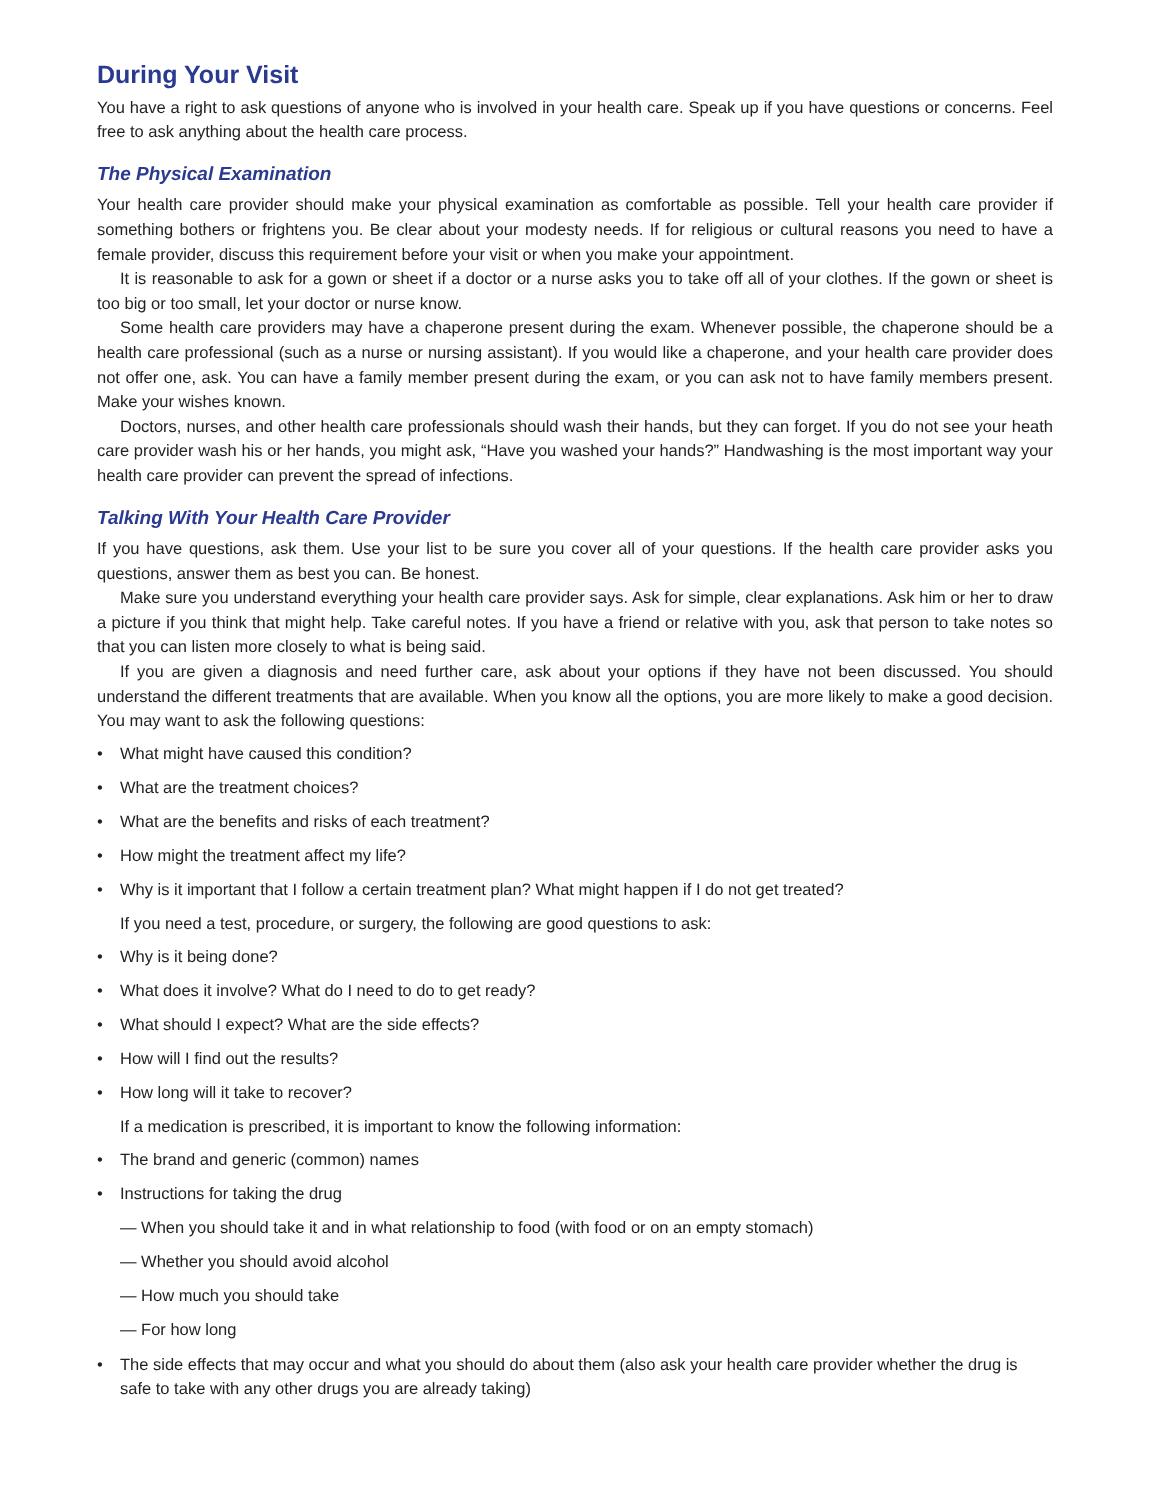During Your Visit
You have a right to ask questions of anyone who is involved in your health care. Speak up if you have questions or concerns. Feel free to ask anything about the health care process.
The Physical Examination
Your health care provider should make your physical examination as comfortable as possible. Tell your health care provider if something bothers or frightens you. Be clear about your modesty needs. If for religious or cultural reasons you need to have a female provider, discuss this requirement before your visit or when you make your appointment.
It is reasonable to ask for a gown or sheet if a doctor or a nurse asks you to take off all of your clothes. If the gown or sheet is too big or too small, let your doctor or nurse know.
Some health care providers may have a chaperone present during the exam. Whenever possible, the chaperone should be a health care professional (such as a nurse or nursing assistant). If you would like a chaperone, and your health care provider does not offer one, ask. You can have a family member present during the exam, or you can ask not to have family members present. Make your wishes known.
Doctors, nurses, and other health care professionals should wash their hands, but they can forget. If you do not see your heath care provider wash his or her hands, you might ask, “Have you washed your hands?” Handwashing is the most important way your health care provider can prevent the spread of infections.
Talking With Your Health Care Provider
If you have questions, ask them. Use your list to be sure you cover all of your questions. If the health care provider asks you questions, answer them as best you can. Be honest.
Make sure you understand everything your health care provider says. Ask for simple, clear explanations. Ask him or her to draw a picture if you think that might help. Take careful notes. If you have a friend or relative with you, ask that person to take notes so that you can listen more closely to what is being said.
If you are given a diagnosis and need further care, ask about your options if they have not been discussed. You should understand the different treatments that are available. When you know all the options, you are more likely to make a good decision. You may want to ask the following questions:
• What might have caused this condition?
• What are the treatment choices?
• What are the benefits and risks of each treatment?
• How might the treatment affect my life?
• Why is it important that I follow a certain treatment plan? What might happen if I do not get treated?
If you need a test, procedure, or surgery, the following are good questions to ask:
• Why is it being done?
• What does it involve? What do I need to do to get ready?
• What should I expect? What are the side effects?
• How will I find out the results?
• How long will it take to recover?
If a medication is prescribed, it is important to know the following information:
• The brand and generic (common) names
• Instructions for taking the drug
— When you should take it and in what relationship to food (with food or on an empty stomach)
— Whether you should avoid alcohol
— How much you should take
— For how long
• The side effects that may occur and what you should do about them (also ask your health care provider whether the drug is safe to take with any other drugs you are already taking)